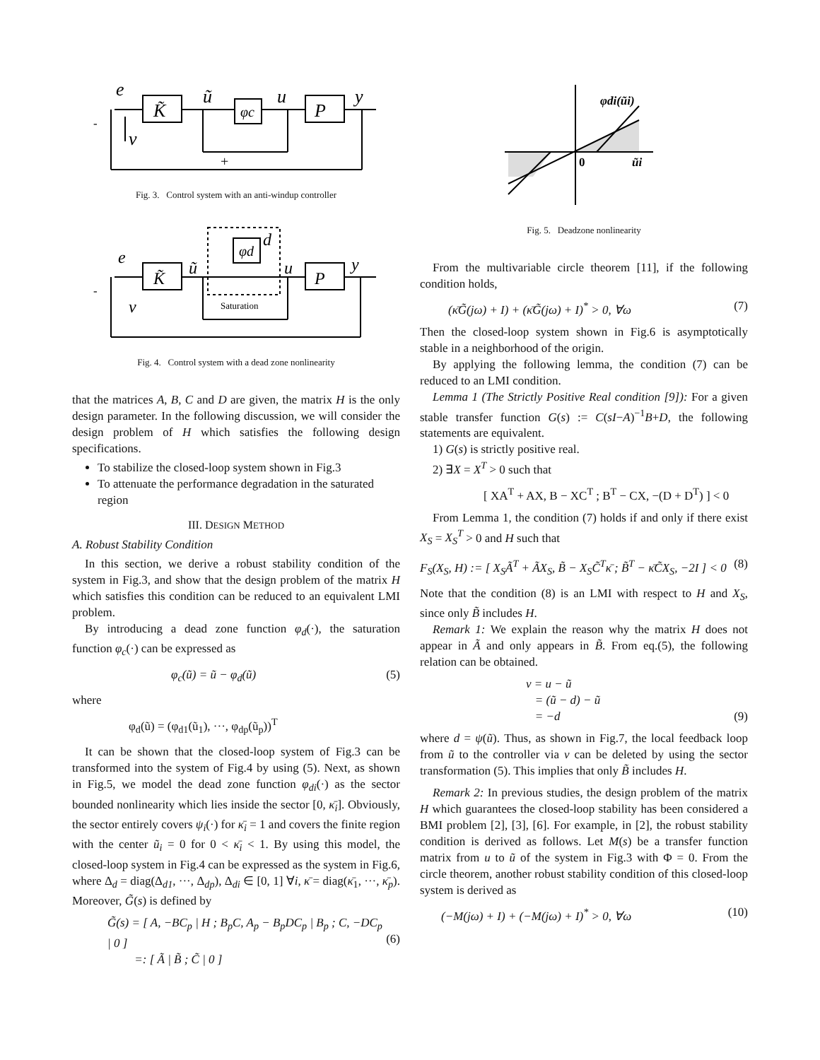e
K̃
ũ
φc
u
P
y
v
-
+
Fig. 3. Control system with an anti-windup controller
e
K̃
ũ
φd
d
u
P
y
v
Saturation
-
Fig. 4. Control system with a dead zone nonlinearity
that the matrices A, B, C and D are given, the matrix H is the only design parameter. In the following discussion, we will consider the design problem of H which satisfies the following design specifications.
To stabilize the closed-loop system shown in Fig.3
To attenuate the performance degradation in the saturated region
III. DESIGN METHOD
A. Robust Stability Condition
In this section, we derive a robust stability condition of the system in Fig.3, and show that the design problem of the matrix H which satisfies this condition can be reduced to an equivalent LMI problem.
By introducing a dead zone function φ<sub>d</sub>(·), the saturation function φ<sub>c</sub>(·) can be expressed as
φ<sub>c</sub>(ũ) = ũ − φ<sub>d</sub>(ũ) (5)
where
φ<sub>d</sub>(ũ) = (φ<sub>d1</sub>(ũ<sub>1</sub>), ···, φ<sub>dp</sub>(ũ<sub>p</sub>))<sup>T</sup>
It can be shown that the closed-loop system of Fig.3 can be transformed into the system of Fig.4 by using (5). Next, as shown in Fig.5, we model the dead zone function φ<sub>di</sub>(·) as the sector bounded nonlinearity which lies inside the sector [0, κ̄<sub>i</sub>]. Obviously, the sector entirely covers ψ<sub>i</sub>(·) for κ̄<sub>i</sub> = 1 and covers the finite region with the center ũ<sub>i</sub> = 0 for 0 < κ̄<sub>i</sub> < 1. By using this model, the closed-loop system in Fig.4 can be expressed as the system in Fig.6, where Δ<sub>d</sub> = diag(Δ<sub>d1</sub>, ···, Δ<sub>dp</sub>), Δ<sub>di</sub> ∈ [0, 1] ∀i, κ̄ = diag(κ̄<sub>1</sub>, ···, κ̄<sub>p</sub>). Moreover, G̃(s) is defined by
G̃(s) = [ A, −BC<sub>p</sub> | H ; B<sub>p</sub>C, A<sub>p</sub> − B<sub>p</sub>DC<sub>p</sub> | B<sub>p</sub> ; C, −DC<sub>p</sub> | 0 ]
=: [ Ã | B̃ ; C̃ | 0 ]
(6)
φdi(ũi)
0
ũi
Fig. 5. Deadzone nonlinearity
From the multivariable circle theorem [11], if the following condition holds,
(κ̄G̃(jω) + I) + (κ̄G̃(jω) + I)<sup>*</sup> > 0, ∀ω (7)
Then the closed-loop system shown in Fig.6 is asymptotically stable in a neighborhood of the origin.
By applying the following lemma, the condition (7) can be reduced to an LMI condition.
Lemma 1 (The Strictly Positive Real condition [9]): For a given stable transfer function G(s) := C(sI−A)<sup>−1</sup>B+D, the following statements are equivalent.
1) G(s) is strictly positive real.
2) ∃X = X<sup>T</sup> > 0 such that
[ XA<sup>T</sup> + AX, B − XC<sup>T</sup> ; B<sup>T</sup> − CX, −(D + D<sup>T</sup>) ] < 0
From Lemma 1, the condition (7) holds if and only if there exist X<sub>S</sub> = X<sub>S</sub><sup>T</sup> > 0 and H such that
F<sub>S</sub>(X<sub>S</sub>, H) := [ X<sub>S</sub>Ã<sup>T</sup> + ÃX<sub>S</sub>, B̃ − X<sub>S</sub>C̃<sup>T</sup>κ̄ ; B̃<sup>T</sup> − κ̄C̃X<sub>S</sub>, −2I ] < 0 (8)
Note that the condition (8) is an LMI with respect to H and X<sub>S</sub>, since only B̃ includes H.
Remark 1: We explain the reason why the matrix H does not appear in Ã and only appears in B̃. From eq.(5), the following relation can be obtained.
v = u − ũ
= (ũ − d) − ũ
= −d
(9)
where d = ψ(ũ). Thus, as shown in Fig.7, the local feedback loop from ũ to the controller via v can be deleted by using the sector transformation (5). This implies that only B̃ includes H.
Remark 2: In previous studies, the design problem of the matrix H which guarantees the closed-loop stability has been considered a BMI problem [2], [3], [6]. For example, in [2], the robust stability condition is derived as follows. Let M(s) be a transfer function matrix from u to ũ of the system in Fig.3 with Φ = 0. From the circle theorem, another robust stability condition of this closed-loop system is derived as
(−M(jω) + I) + (−M(jω) + I)<sup>*</sup> > 0, ∀ω (10)